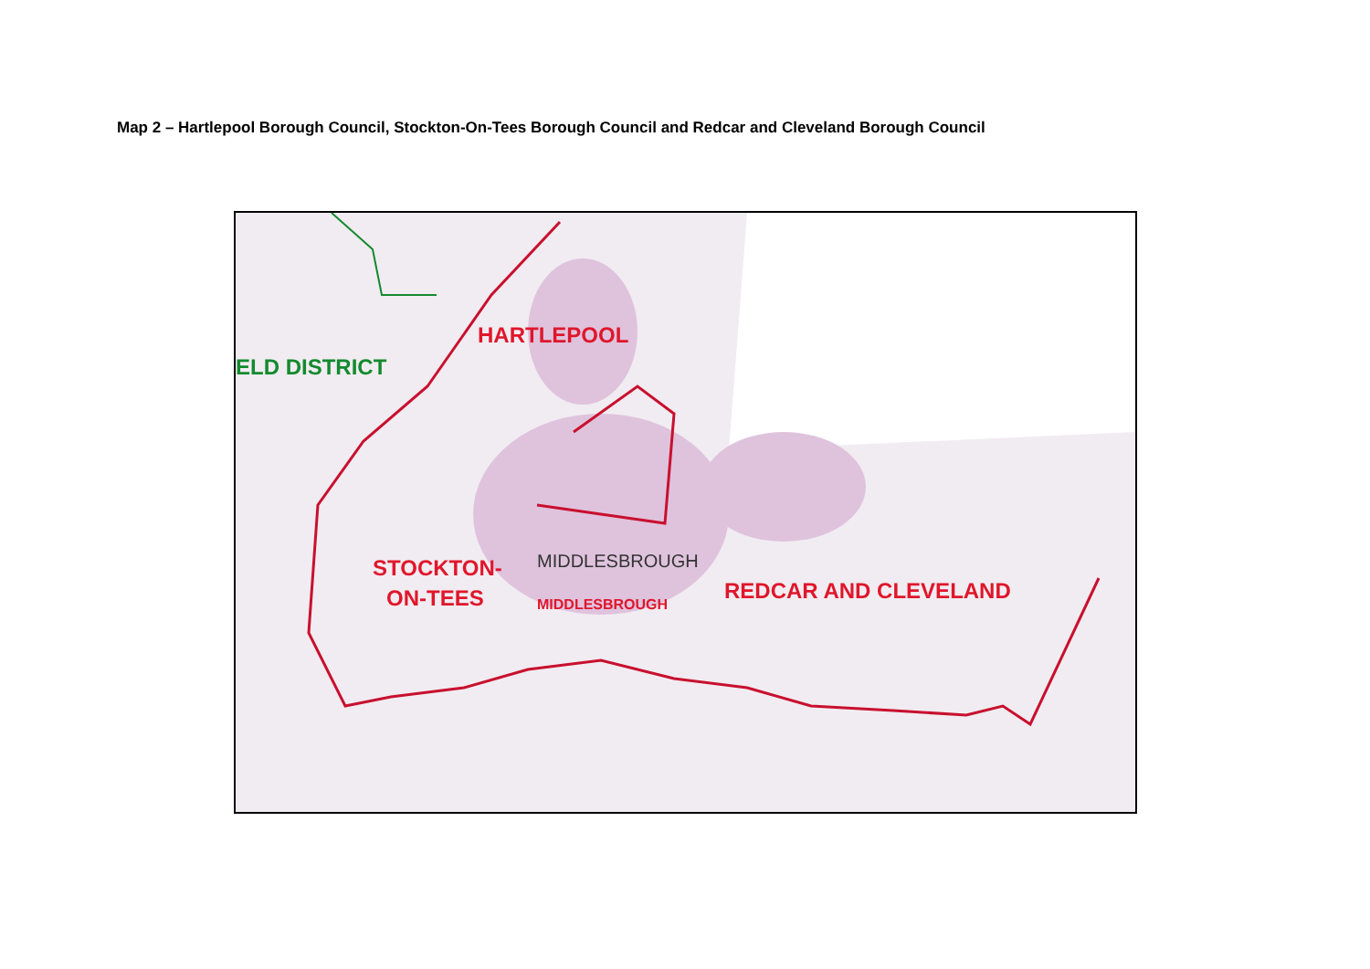Map 2 – Hartlepool Borough Council, Stockton-On-Tees Borough Council and Redcar and Cleveland Borough Council
HARTLEPOOL
ELD DISTRICT
STOCKTON-
ON-TEES
MIDDLESBROUGH
MIDDLESBROUGH
REDCAR AND CLEVELAND